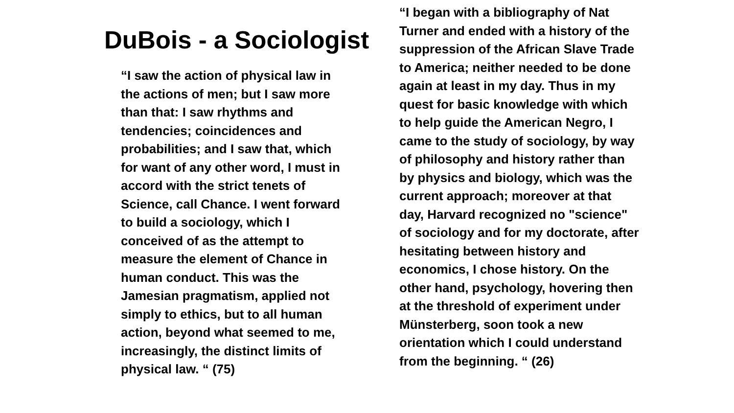DuBois - a Sociologist
“I saw the action of physical law in the actions of men; but I saw more than that: I saw rhythms and tendencies; coincidences and probabilities; and I saw that, which for want of any other word, I must in accord with the strict tenets of Science, call Chance. I went forward to build a sociology, which I conceived of as the attempt to measure the element of Chance in human conduct. This was the Jamesian pragmatism, applied not simply to ethics, but to all human action, beyond what seemed to me, increasingly, the distinct limits of physical law. “ (75)
“I began with a bibliography of Nat Turner and ended with a history of the suppression of the African Slave Trade to America; neither needed to be done again at least in my day. Thus in my quest for basic knowledge with which to help guide the American Negro, I came to the study of sociology, by way of philosophy and history rather than by physics and biology, which was the current approach; moreover at that day, Harvard recognized no "science" of sociology and for my doctorate, after hesitating between history and economics, I chose history. On the other hand, psychology, hovering then at the threshold of experiment under Münsterberg, soon took a new orientation which I could understand from the beginning. “ (26)